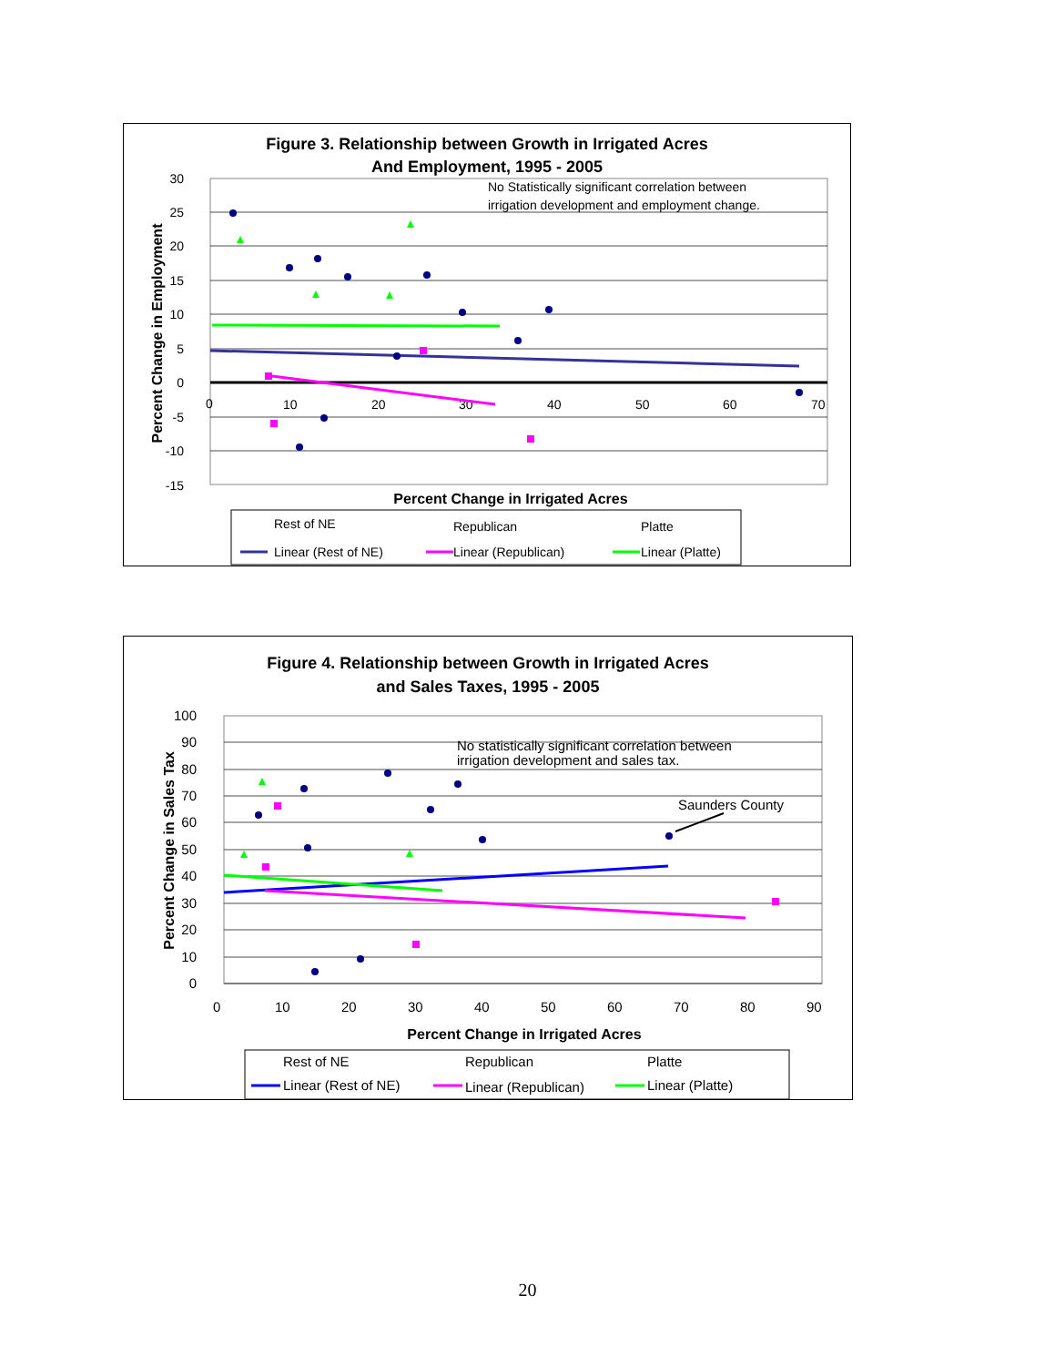Figure 3. Relationship between Growth in Irrigated Acres
And Employment, 1995 - 2005
30
25
20
15
10
5
0
-5
-10
-15
0
10
20
30
40
50
60
70
No Statistically significant correlation between
irrigation development and employment change.
Percent Change in Employment
Percent Change in Irrigated Acres
Rest of NE
Republican
Platte
Linear (Rest of NE)
Linear (Republican)
Linear (Platte)
Figure 4. Relationship between Growth in Irrigated Acres
and Sales Taxes, 1995 - 2005
100
90
80
70
60
50
40
30
20
10
0
0
10
20
30
40
50
60
70
80
90
No statistically significant correlation between
irrigation development and sales tax.
Saunders County
Percent Change in Sales Tax
Percent Change in Irrigated Acres
Rest of NE
Republican
Platte
Linear (Rest of NE)
Linear (Republican)
Linear (Platte)
20